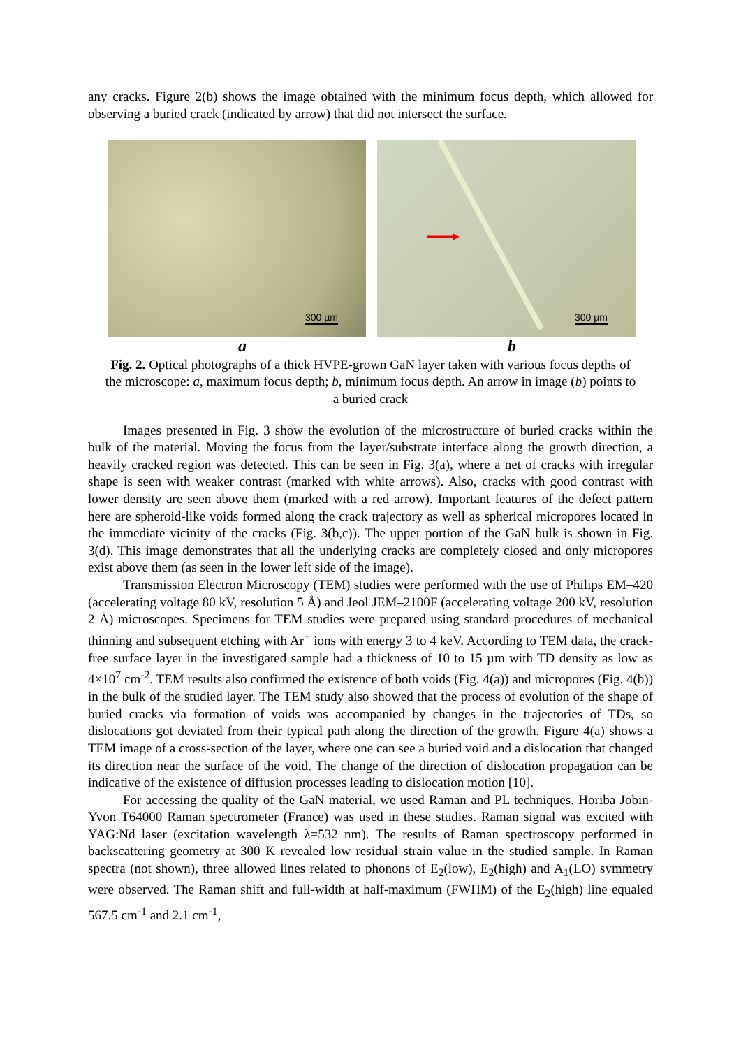any cracks. Figure 2(b) shows the image obtained with the minimum focus depth, which allowed for observing a buried crack (indicated by arrow) that did not intersect the surface.
300 µm
300 µm
a b
Fig. 2. Optical photographs of a thick HVPE-grown GaN layer taken with various focus depths of the microscope: a, maximum focus depth; b, minimum focus depth. An arrow in image (b) points to a buried crack
Images presented in Fig. 3 show the evolution of the microstructure of buried cracks within the bulk of the material. Moving the focus from the layer/substrate interface along the growth direction, a heavily cracked region was detected. This can be seen in Fig. 3(a), where a net of cracks with irregular shape is seen with weaker contrast (marked with white arrows). Also, cracks with good contrast with lower density are seen above them (marked with a red arrow). Important features of the defect pattern here are spheroid-like voids formed along the crack trajectory as well as spherical micropores located in the immediate vicinity of the cracks (Fig. 3(b,c)). The upper portion of the GaN bulk is shown in Fig. 3(d). This image demonstrates that all the underlying cracks are completely closed and only micropores exist above them (as seen in the lower left side of the image).
Transmission Electron Microscopy (TEM) studies were performed with the use of Philips EM–420 (accelerating voltage 80 kV, resolution 5 Å) and Jeol JEM–2100F (accelerating voltage 200 kV, resolution 2 Å) microscopes. Specimens for TEM studies were prepared using standard procedures of mechanical thinning and subsequent etching with Ar<sup>+</sup> ions with energy 3 to 4 keV. According to TEM data, the crack-free surface layer in the investigated sample had a thickness of 10 to 15 µm with TD density as low as 4×10<sup>7</sup> cm<sup>-2</sup>. TEM results also confirmed the existence of both voids (Fig. 4(a)) and micropores (Fig. 4(b)) in the bulk of the studied layer. The TEM study also showed that the process of evolution of the shape of buried cracks via formation of voids was accompanied by changes in the trajectories of TDs, so dislocations got deviated from their typical path along the direction of the growth. Figure 4(a) shows a TEM image of a cross-section of the layer, where one can see a buried void and a dislocation that changed its direction near the surface of the void. The change of the direction of dislocation propagation can be indicative of the existence of diffusion processes leading to dislocation motion [10].
For accessing the quality of the GaN material, we used Raman and PL techniques. Horiba Jobin-Yvon T64000 Raman spectrometer (France) was used in these studies. Raman signal was excited with YAG:Nd laser (excitation wavelength λ=532 nm). The results of Raman spectroscopy performed in backscattering geometry at 300 K revealed low residual strain value in the studied sample. In Raman spectra (not shown), three allowed lines related to phonons of E<sub>2</sub>(low), E<sub>2</sub>(high) and A<sub>1</sub>(LO) symmetry were observed. The Raman shift and full-width at half-maximum (FWHM) of the E<sub>2</sub>(high) line equaled 567.5 cm<sup>-1</sup> and 2.1 cm<sup>-1</sup>,